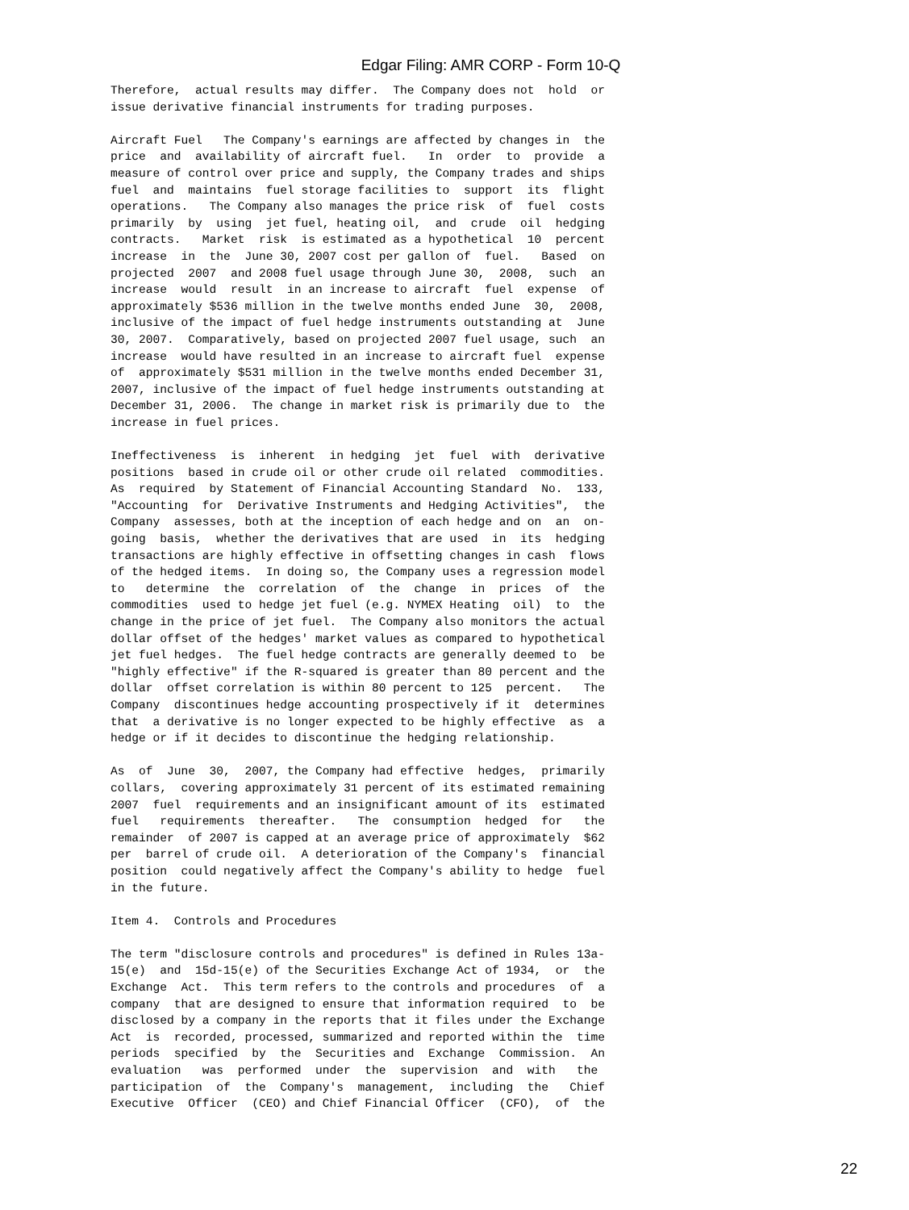Edgar Filing: AMR CORP - Form 10-Q
Therefore, actual results may differ. The Company does not hold or issue derivative financial instruments for trading purposes.
Aircraft Fuel The Company's earnings are affected by changes in the price and availability of aircraft fuel. In order to provide a measure of control over price and supply, the Company trades and ships fuel and maintains fuel storage facilities to support its flight operations. The Company also manages the price risk of fuel costs primarily by using jet fuel, heating oil, and crude oil hedging contracts. Market risk is estimated as a hypothetical 10 percent increase in the June 30, 2007 cost per gallon of fuel. Based on projected 2007 and 2008 fuel usage through June 30, 2008, such an increase would result in an increase to aircraft fuel expense of approximately $536 million in the twelve months ended June 30, 2008, inclusive of the impact of fuel hedge instruments outstanding at June 30, 2007. Comparatively, based on projected 2007 fuel usage, such an increase would have resulted in an increase to aircraft fuel expense of approximately $531 million in the twelve months ended December 31, 2007, inclusive of the impact of fuel hedge instruments outstanding at December 31, 2006. The change in market risk is primarily due to the increase in fuel prices.
Ineffectiveness is inherent in hedging jet fuel with derivative positions based in crude oil or other crude oil related commodities. As required by Statement of Financial Accounting Standard No. 133, "Accounting for Derivative Instruments and Hedging Activities", the Company assesses, both at the inception of each hedge and on an on- going basis, whether the derivatives that are used in its hedging transactions are highly effective in offsetting changes in cash flows of the hedged items. In doing so, the Company uses a regression model to determine the correlation of the change in prices of the commodities used to hedge jet fuel (e.g. NYMEX Heating oil) to the change in the price of jet fuel. The Company also monitors the actual dollar offset of the hedges' market values as compared to hypothetical jet fuel hedges. The fuel hedge contracts are generally deemed to be "highly effective" if the R-squared is greater than 80 percent and the dollar offset correlation is within 80 percent to 125 percent. The Company discontinues hedge accounting prospectively if it determines that a derivative is no longer expected to be highly effective as a hedge or if it decides to discontinue the hedging relationship.
As of June 30, 2007, the Company had effective hedges, primarily collars, covering approximately 31 percent of its estimated remaining 2007 fuel requirements and an insignificant amount of its estimated fuel requirements thereafter. The consumption hedged for the remainder of 2007 is capped at an average price of approximately $62 per barrel of crude oil. A deterioration of the Company's financial position could negatively affect the Company's ability to hedge fuel in the future.
Item 4. Controls and Procedures
The term "disclosure controls and procedures" is defined in Rules 13a- 15(e) and 15d-15(e) of the Securities Exchange Act of 1934, or the Exchange Act. This term refers to the controls and procedures of a company that are designed to ensure that information required to be disclosed by a company in the reports that it files under the Exchange Act is recorded, processed, summarized and reported within the time periods specified by the Securities and Exchange Commission. An evaluation was performed under the supervision and with the participation of the Company's management, including the Chief Executive Officer (CEO) and Chief Financial Officer (CFO), of the
22